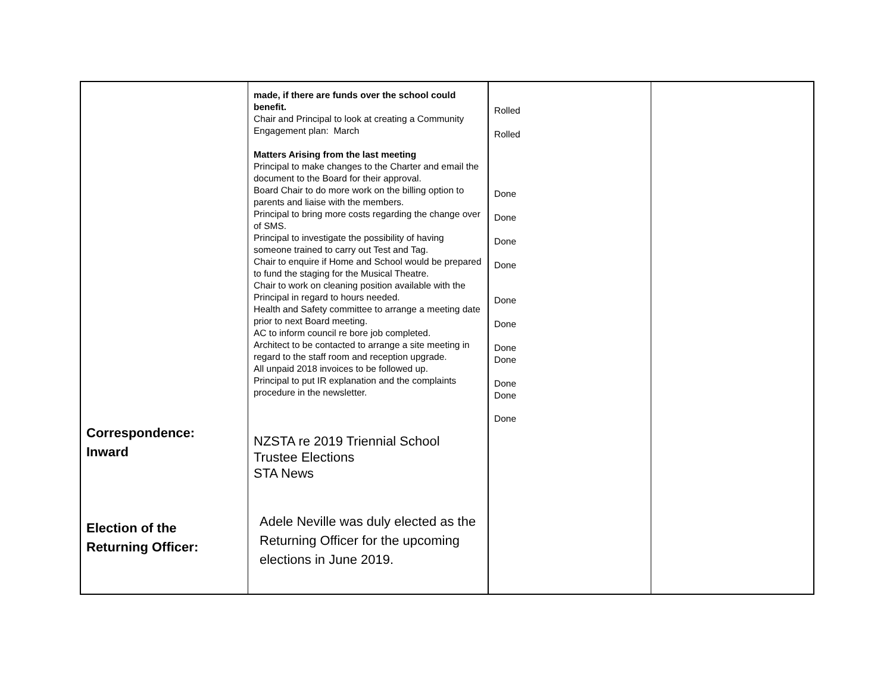| Correspondence: Inward Election of the Returning Officer: | made, if there are funds over the school could benefit. Chair and Principal to look at creating a Community Engagement plan: March Matters Arising from the last meeting Principal to make changes to the Charter and email the document to the Board for their approval. Board Chair to do more work on the billing option to parents and liaise with the members. Principal to bring more costs regarding the change over of SMS. Principal to investigate the possibility of having someone trained to carry out Test and Tag. Chair to enquire if Home and School would be prepared to fund the staging for the Musical Theatre. Chair to work on cleaning position available with the Principal in regard to hours needed. Health and Safety committee to arrange a meeting date prior to next Board meeting. AC to inform council re bore job completed. Architect to be contacted to arrange a site meeting in regard to the staff room and reception upgrade. All unpaid 2018 invoices to be followed up. Principal to put IR explanation and the complaints procedure in the newsletter. NZSTA re 2019 Triennial School Trustee Elections STA News Adele Neville was duly elected as the Returning Officer for the upcoming elections in June 2019. | Rolled Rolled Done Done Done Done Done Done Done Done Done Done Done | |